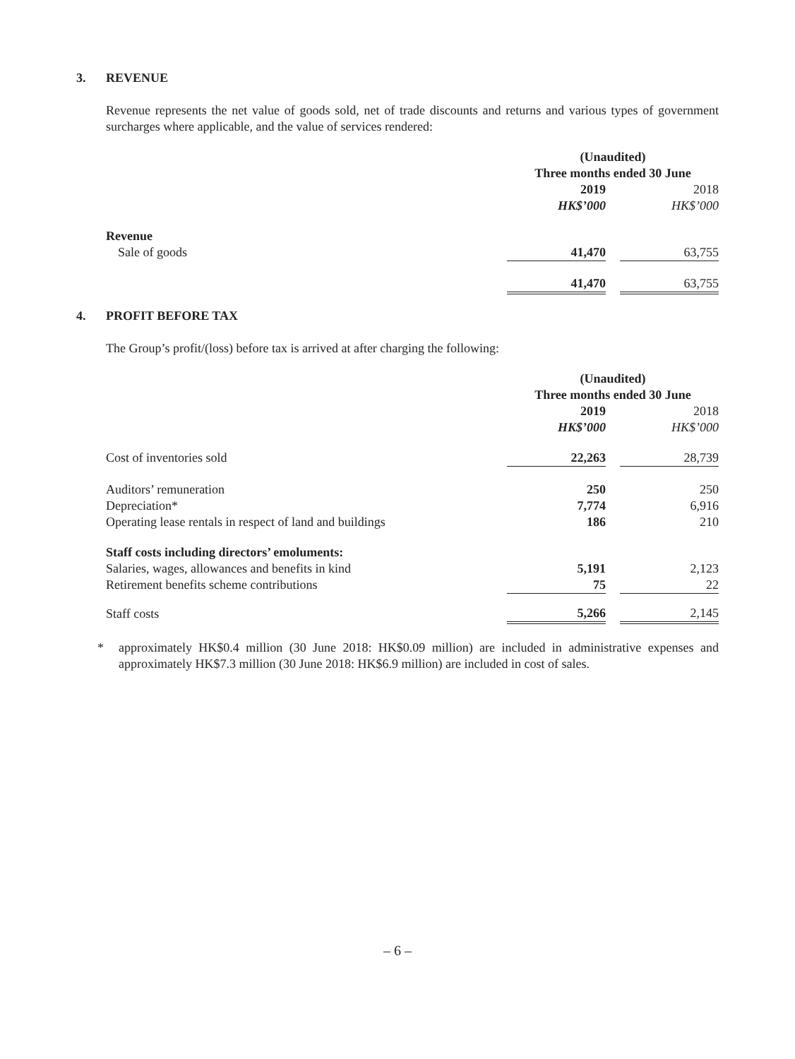3. REVENUE
Revenue represents the net value of goods sold, net of trade discounts and returns and various types of government surcharges where applicable, and the value of services rendered:
| | (Unaudited) Three months ended 30 June | | |
| | 2019 | | 2018 |
| | HK$’000 | | HK$’000 |
| Revenue | | | |
| Sale of goods | 41,470 | | 63,755 |
| | 41,470 | | 63,755 |
4. PROFIT BEFORE TAX
The Group’s profit/(loss) before tax is arrived at after charging the following:
| | (Unaudited) Three months ended 30 June | | |
| | 2019 | | 2018 |
| | HK$’000 | | HK$’000 |
| Cost of inventories sold | 22,263 | | 28,739 |
| Auditors’ remuneration | 250 | | 250 |
| Depreciation* | 7,774 | | 6,916 |
| Operating lease rentals in respect of land and buildings | 186 | | 210 |
| Staff costs including directors’ emoluments: | | | |
| Salaries, wages, allowances and benefits in kind | 5,191 | | 2,123 |
| Retirement benefits scheme contributions | 75 | | 22 |
| Staff costs | 5,266 | | 2,145 |
* approximately HK$0.4 million (30 June 2018: HK$0.09 million) are included in administrative expenses and approximately HK$7.3 million (30 June 2018: HK$6.9 million) are included in cost of sales.
– 6 –